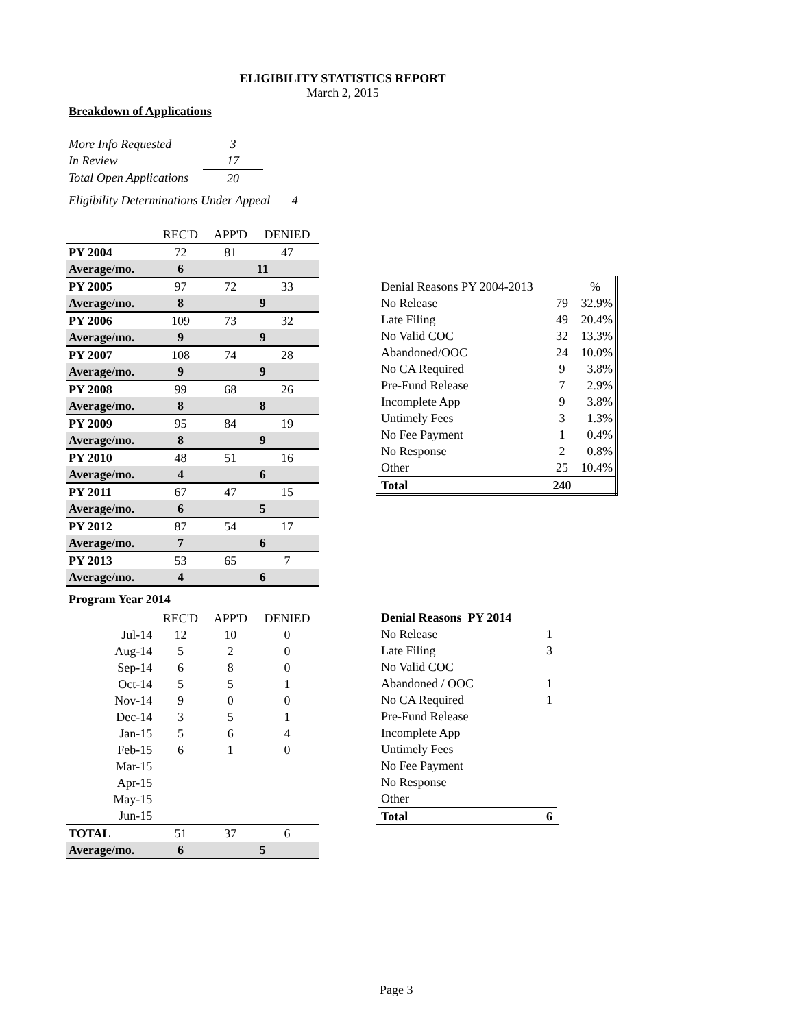ELIGIBILITY STATISTICS REPORT
March 2, 2015
Breakdown of Applications
| More Info Requested | 3 |
| In Review | 17 |
| Total Open Applications | 20 |
Eligibility Determinations Under Appeal 4
| | REC'D | APP'D | DENIED |
| PY 2004 | 72 | 81 | 47 |
| Average/mo. | 6 | 11 | |
| PY 2005 | 97 | 72 | 33 |
| Average/mo. | 8 | 9 | |
| PY 2006 | 109 | 73 | 32 |
| Average/mo. | 9 | 9 | |
| PY 2007 | 108 | 74 | 28 |
| Average/mo. | 9 | 9 | |
| PY 2008 | 99 | 68 | 26 |
| Average/mo. | 8 | 8 | |
| PY 2009 | 95 | 84 | 19 |
| Average/mo. | 8 | 9 | |
| PY 2010 | 48 | 51 | 16 |
| Average/mo. | 4 | 6 | |
| PY 2011 | 67 | 47 | 15 |
| Average/mo. | 6 | 5 | |
| PY 2012 | 87 | 54 | 17 |
| Average/mo. | 7 | 6 | |
| PY 2013 | 53 | 65 | 7 |
| Average/mo. | 4 | 6 | |
| Denial Reasons PY 2004-2013 | | % |
| No Release | 79 | 32.9% |
| Late Filing | 49 | 20.4% |
| No Valid COC | 32 | 13.3% |
| Abandoned/OOC | 24 | 10.0% |
| No CA Required | 9 | 3.8% |
| Pre-Fund Release | 7 | 2.9% |
| Incomplete App | 9 | 3.8% |
| Untimely Fees | 3 | 1.3% |
| No Fee Payment | 1 | 0.4% |
| No Response | 2 | 0.8% |
| Other | 25 | 10.4% |
| Total | 240 | |
Program Year 2014
| | REC'D | APP'D | DENIED |
| Jul-14 | 12 | 10 | 0 |
| Aug-14 | 5 | 2 | 0 |
| Sep-14 | 6 | 8 | 0 |
| Oct-14 | 5 | 5 | 1 |
| Nov-14 | 9 | 0 | 0 |
| Dec-14 | 3 | 5 | 1 |
| Jan-15 | 5 | 6 | 4 |
| Feb-15 | 6 | 1 | 0 |
| Mar-15 | | | |
| Apr-15 | | | |
| May-15 | | | |
| Jun-15 | | | |
| TOTAL | 51 | 37 | 6 |
| Average/mo. | 6 | 5 | |
| Denial Reasons PY 2014 | |
| No Release | 1 |
| Late Filing | 3 |
| No Valid COC | |
| Abandoned / OOC | 1 |
| No CA Required | 1 |
| Pre-Fund Release | |
| Incomplete App | |
| Untimely Fees | |
| No Fee Payment | |
| No Response | |
| Other | |
| Total | 6 |
Page 3